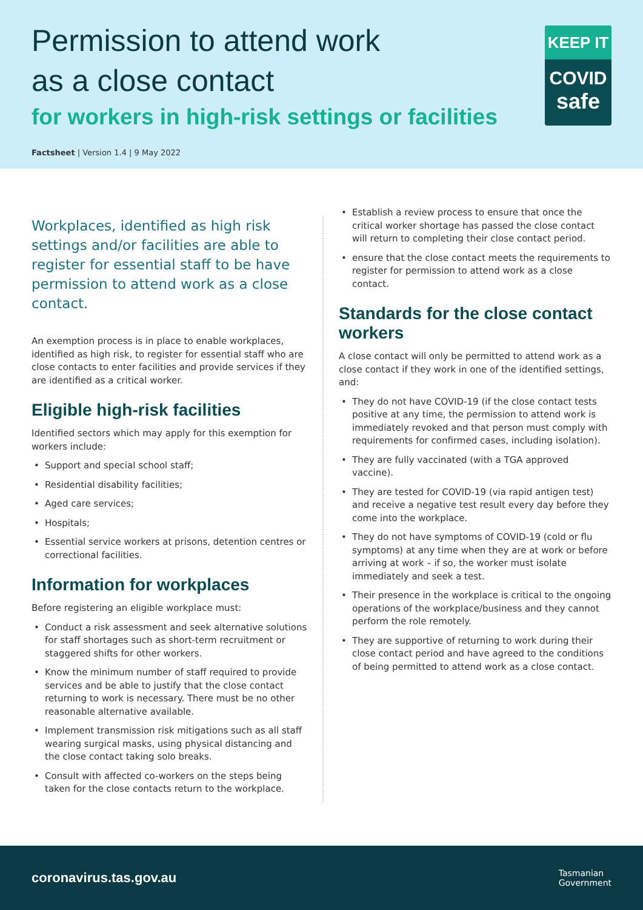Permission to attend work
as a close contact
for workers in high-risk settings or facilities
KEEP IT
COVID
safe
Factsheet | Version 1.4 | 9 May 2022
Workplaces, identified as high risk settings and/or facilities are able to register for essential staff to be have permission to attend work as a close contact.
An exemption process is in place to enable workplaces, identified as high risk, to register for essential staff who are close contacts to enter facilities and provide services if they are identified as a critical worker.
Eligible high-risk facilities
Identified sectors which may apply for this exemption for workers include:
• Support and special school staff;
• Residential disability facilities;
• Aged care services;
• Hospitals;
• Essential service workers at prisons, detention centres or correctional facilities.
Information for workplaces
Before registering an eligible workplace must:
• Conduct a risk assessment and seek alternative solutions for staff shortages such as short-term recruitment or staggered shifts for other workers.
• Know the minimum number of staff required to provide services and be able to justify that the close contact returning to work is necessary. There must be no other reasonable alternative available.
• Implement transmission risk mitigations such as all staff wearing surgical masks, using physical distancing and the close contact taking solo breaks.
• Consult with affected co-workers on the steps being taken for the close contacts return to the workplace.
• Establish a review process to ensure that once the critical worker shortage has passed the close contact will return to completing their close contact period.
• ensure that the close contact meets the requirements to register for permission to attend work as a close contact.
Standards for the close contact workers
A close contact will only be permitted to attend work as a close contact if they work in one of the identified settings, and:
• They do not have COVID-19 (if the close contact tests positive at any time, the permission to attend work is immediately revoked and that person must comply with requirements for confirmed cases, including isolation).
• They are fully vaccinated (with a TGA approved vaccine).
• They are tested for COVID-19 (via rapid antigen test) and receive a negative test result every day before they come into the workplace.
• They do not have symptoms of COVID-19 (cold or flu symptoms) at any time when they are at work or before arriving at work – if so, the worker must isolate immediately and seek a test.
• Their presence in the workplace is critical to the ongoing operations of the workplace/business and they cannot perform the role remotely.
• They are supportive of returning to work during their close contact period and have agreed to the conditions of being permitted to attend work as a close contact.
coronavirus.tas.gov.au Tasmanian
Government